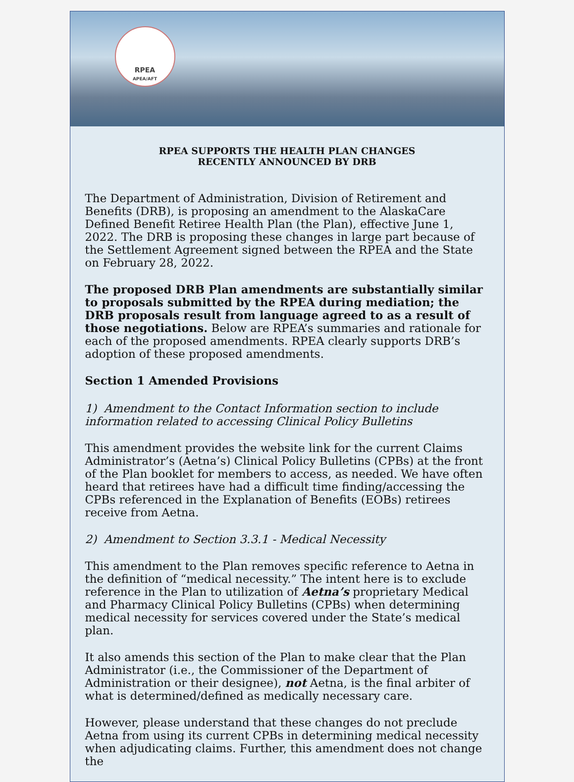RPEA
APEA/AFT
RPEA SUPPORTS THE HEALTH PLAN CHANGES
RECENTLY ANNOUNCED BY DRB
The Department of Administration, Division of Retirement and Benefits (DRB), is proposing an amendment to the AlaskaCare Defined Benefit Retiree Health Plan (the Plan), effective June 1, 2022. The DRB is proposing these changes in large part because of the Settlement Agreement signed between the RPEA and the State on February 28, 2022.
The proposed DRB Plan amendments are substantially similar to proposals submitted by the RPEA during mediation; the DRB proposals result from language agreed to as a result of those negotiations. Below are RPEA’s summaries and rationale for each of the proposed amendments. RPEA clearly supports DRB’s adoption of these proposed amendments.
Section 1 Amended Provisions
1) Amendment to the Contact Information section to include information related to accessing Clinical Policy Bulletins
This amendment provides the website link for the current Claims Administrator’s (Aetna’s) Clinical Policy Bulletins (CPBs) at the front of the Plan booklet for members to access, as needed. We have often heard that retirees have had a difficult time finding/accessing the CPBs referenced in the Explanation of Benefits (EOBs) retirees receive from Aetna.
2) Amendment to Section 3.3.1 - Medical Necessity
This amendment to the Plan removes specific reference to Aetna in the definition of “medical necessity.” The intent here is to exclude reference in the Plan to utilization of Aetna’s proprietary Medical and Pharmacy Clinical Policy Bulletins (CPBs) when determining medical necessity for services covered under the State’s medical plan.
It also amends this section of the Plan to make clear that the Plan Administrator (i.e., the Commissioner of the Department of Administration or their designee), not Aetna, is the final arbiter of what is determined/defined as medically necessary care.
However, please understand that these changes do not preclude Aetna from using its current CPBs in determining medical necessity when adjudicating claims. Further, this amendment does not change the